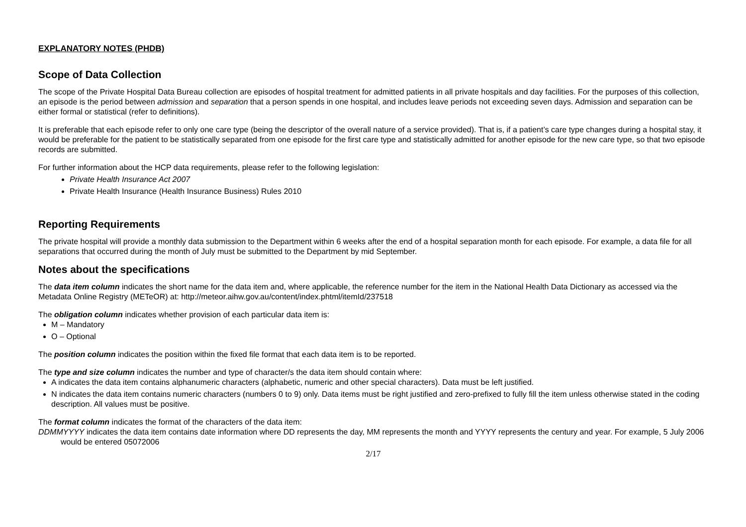EXPLANATORY NOTES (PHDB)
Scope of Data Collection
The scope of the Private Hospital Data Bureau collection are episodes of hospital treatment for admitted patients in all private hospitals and day facilities. For the purposes of this collection, an episode is the period between admission and separation that a person spends in one hospital, and includes leave periods not exceeding seven days. Admission and separation can be either formal or statistical (refer to definitions).
It is preferable that each episode refer to only one care type (being the descriptor of the overall nature of a service provided). That is, if a patient’s care type changes during a hospital stay, it would be preferable for the patient to be statistically separated from one episode for the first care type and statistically admitted for another episode for the new care type, so that two episode records are submitted.
For further information about the HCP data requirements, please refer to the following legislation:
Private Health Insurance Act 2007
Private Health Insurance (Health Insurance Business) Rules 2010
Reporting Requirements
The private hospital will provide a monthly data submission to the Department within 6 weeks after the end of a hospital separation month for each episode. For example, a data file for all separations that occurred during the month of July must be submitted to the Department by mid September.
Notes about the specifications
The data item column indicates the short name for the data item and, where applicable, the reference number for the item in the National Health Data Dictionary as accessed via the Metadata Online Registry (METeOR) at: http://meteor.aihw.gov.au/content/index.phtml/itemId/237518
The obligation column indicates whether provision of each particular data item is:
M – Mandatory
O – Optional
The position column indicates the position within the fixed file format that each data item is to be reported.
The type and size column indicates the number and type of character/s the data item should contain where:
A indicates the data item contains alphanumeric characters (alphabetic, numeric and other special characters). Data must be left justified.
N indicates the data item contains numeric characters (numbers 0 to 9) only. Data items must be right justified and zero-prefixed to fully fill the item unless otherwise stated in the coding description. All values must be positive.
The format column indicates the format of the characters of the data item:
DDMMYYYY indicates the data item contains date information where DD represents the day, MM represents the month and YYYY represents the century and year. For example, 5 July 2006 would be entered 05072006
2/17